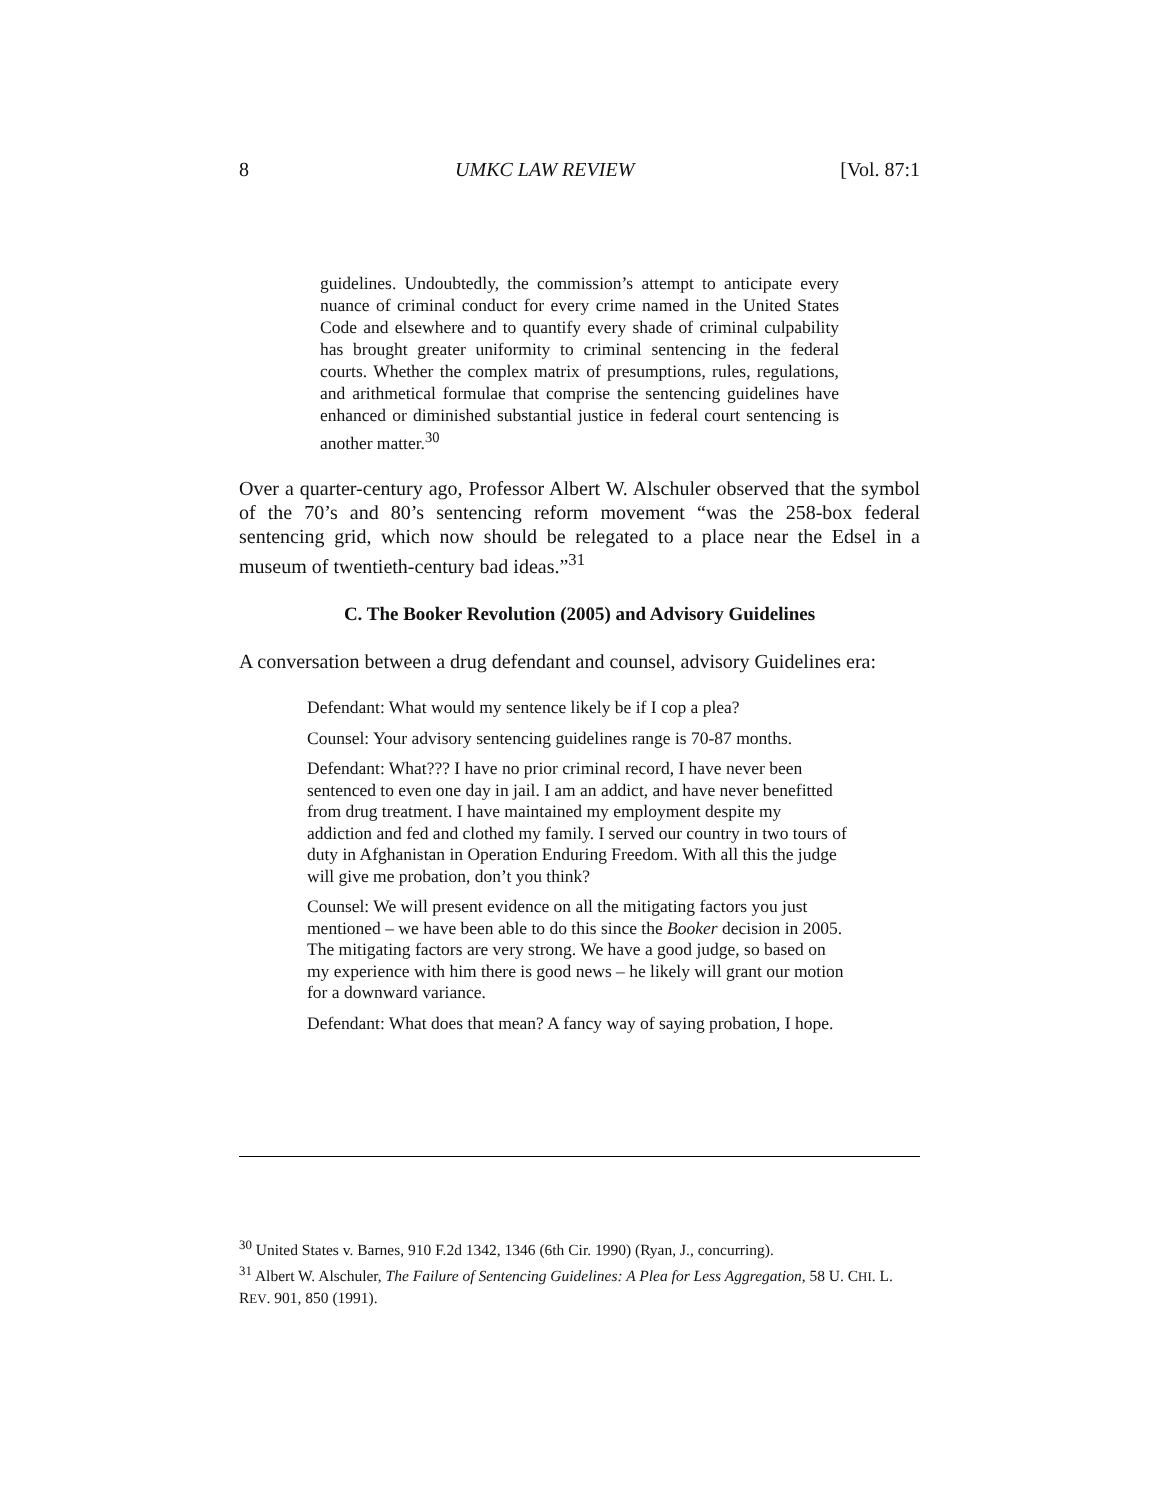8 UMKC LAW REVIEW [Vol. 87:1
guidelines. Undoubtedly, the commission’s attempt to anticipate every nuance of criminal conduct for every crime named in the United States Code and elsewhere and to quantify every shade of criminal culpability has brought greater uniformity to criminal sentencing in the federal courts. Whether the complex matrix of presumptions, rules, regulations, and arithmetical formulae that comprise the sentencing guidelines have enhanced or diminished substantial justice in federal court sentencing is another matter.<sup>30</sup>
Over a quarter-century ago, Professor Albert W. Alschuler observed that the symbol of the 70’s and 80’s sentencing reform movement “was the 258-box federal sentencing grid, which now should be relegated to a place near the Edsel in a museum of twentieth-century bad ideas.”<sup>31</sup>
C. The Booker Revolution (2005) and Advisory Guidelines
A conversation between a drug defendant and counsel, advisory Guidelines era:
Defendant: What would my sentence likely be if I cop a plea?
Counsel: Your advisory sentencing guidelines range is 70-87 months.
Defendant: What??? I have no prior criminal record, I have never been sentenced to even one day in jail. I am an addict, and have never benefitted from drug treatment. I have maintained my employment despite my addiction and fed and clothed my family. I served our country in two tours of duty in Afghanistan in Operation Enduring Freedom. With all this the judge will give me probation, don’t you think?
Counsel: We will present evidence on all the mitigating factors you just mentioned – we have been able to do this since the Booker decision in 2005. The mitigating factors are very strong. We have a good judge, so based on my experience with him there is good news – he likely will grant our motion for a downward variance.
Defendant: What does that mean? A fancy way of saying probation, I hope.
<sup>30</sup> United States v. Barnes, 910 F.2d 1342, 1346 (6th Cir. 1990) (Ryan, J., concurring).
<sup>31</sup> Albert W. Alschuler, The Failure of Sentencing Guidelines: A Plea for Less Aggregation, 58 U. CHI. L. REV. 901, 850 (1991).